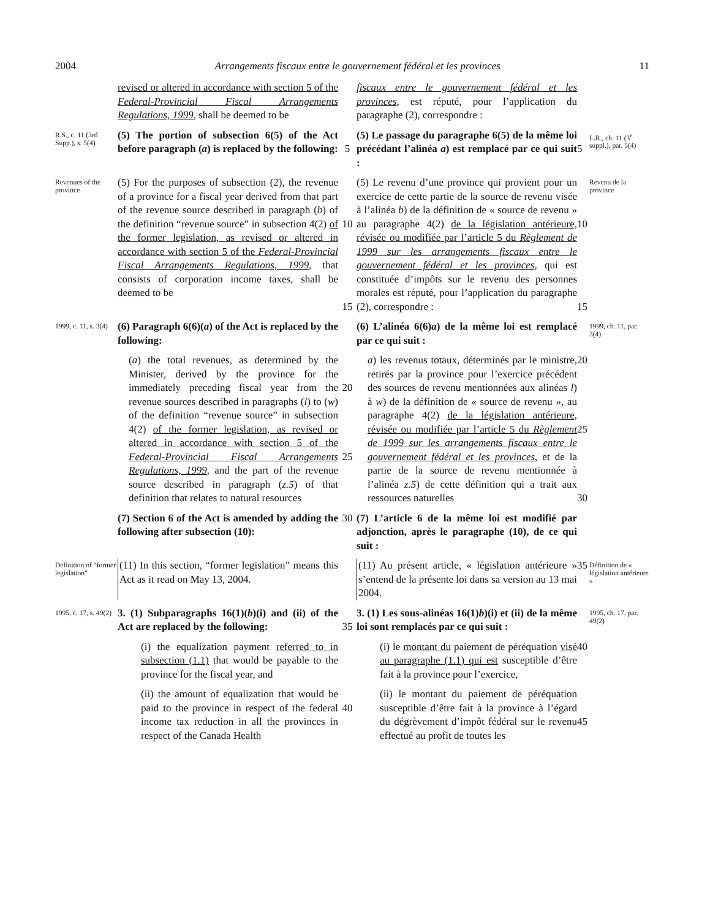2004 Arrangements fiscaux entre le gouvernement fédéral et les provinces 11
revised or altered in accordance with section 5 of the Federal-Provincial Fiscal Arrangements Regulations, 1999, shall be deemed to be
fiscaux entre le gouvernement fédéral et les provinces, est réputé, pour l’application du paragraphe (2), correspondre :
R.S., c. 11 (3rd Supp.), s. 5(4)
(5) The portion of subsection 6(5) of the Act before paragraph (a) is replaced by the following:
5
(5) Le passage du paragraphe 6(5) de la même loi précédant l’alinéa a) est remplacé par ce qui suit :
5
L.R., ch. 11 (3<sup>e</sup> suppl.), par. 5(4)
Revenues of the province
(5) For the purposes of subsection (2), the revenue of a province for a fiscal year derived from that part of the revenue source described in paragraph (b) of the definition “revenue source” in subsection 4(2) of the former legislation, as revised or altered in accordance with section 5 of the Federal-Provincial Fiscal Arrangements Regulations, 1999, that consists of corporation income taxes, shall be deemed to be
10
15
(5) Le revenu d’une province qui provient pour un exercice de cette partie de la source de revenu visée à l’alinéa b) de la définition de « source de revenu » au paragraphe 4(2) de la législation antérieure, révisée ou modifiée par l’article 5 du Règlement de 1999 sur les arrangements fiscaux entre le gouvernement fédéral et les provinces, qui est constituée d’impôts sur le revenu des personnes morales est réputé, pour l’application du paragraphe (2), correspondre :
10
15
Revenu de la province
1999, c. 11, s. 3(4)
(6) Paragraph 6(6)(a) of the Act is replaced by the following:
(6) L’alinéa 6(6)a) de la même loi est remplacé par ce qui suit :
1999, ch. 11, par. 3(4)
(a) the total revenues, as determined by the Minister, derived by the province for the immediately preceding fiscal year from the revenue sources described in paragraphs (l) to (w) of the definition “revenue source” in subsection 4(2) of the former legislation, as revised or altered in accordance with section 5 of the Federal-Provincial Fiscal Arrangements Regulations, 1999, and the part of the revenue source described in paragraph (z.5) of that definition that relates to natural resources
20
25
a) les revenus totaux, déterminés par le ministre, retirés par la province pour l’exercice précédent des sources de revenu mentionnées aux alinéas l) à w) de la définition de « source de revenu », au paragraphe 4(2) de la législation antérieure, révisée ou modifiée par l’article 5 du Règlement de 1999 sur les arrangements fiscaux entre le gouvernement fédéral et les provinces, et de la partie de la source de revenu mentionnée à l’alinéa z.5) de cette définition qui a trait aux ressources naturelles
20
25
30
(7) Section 6 of the Act is amended by adding the following after subsection (10):
30
(7) L’article 6 de la même loi est modifié par adjonction, après le paragraphe (10), de ce qui suit :
Definition of “former legislation”
(11) In this section, “former legislation” means this Act as it read on May 13, 2004.
(11) Au présent article, « législation antérieure » s’entend de la présente loi dans sa version au 13 mai 2004.
35
Définition de « législation antérieure »
1995, c. 17, s. 49(2)
3. (1) Subparagraphs 16(1)(b)(i) and (ii) of the Act are replaced by the following:
35
3. (1) Les sous-alinéas 16(1)b)(i) et (ii) de la même loi sont remplacés par ce qui suit :
1995, ch. 17, par. 49(2)
(i) the equalization payment referred to in subsection (1.1) that would be payable to the province for the fiscal year, and
(i) le montant du paiement de péréquation visé au paragraphe (1.1) qui est susceptible d’être fait à la province pour l’exercice,
40
(ii) the amount of equalization that would be paid to the province in respect of the federal income tax reduction in all the provinces in respect of the Canada Health
40
(ii) le montant du paiement de péréquation susceptible d’être fait à la province à l’égard du dégrèvement d’impôt fédéral sur le revenu effectué au profit de toutes les
45